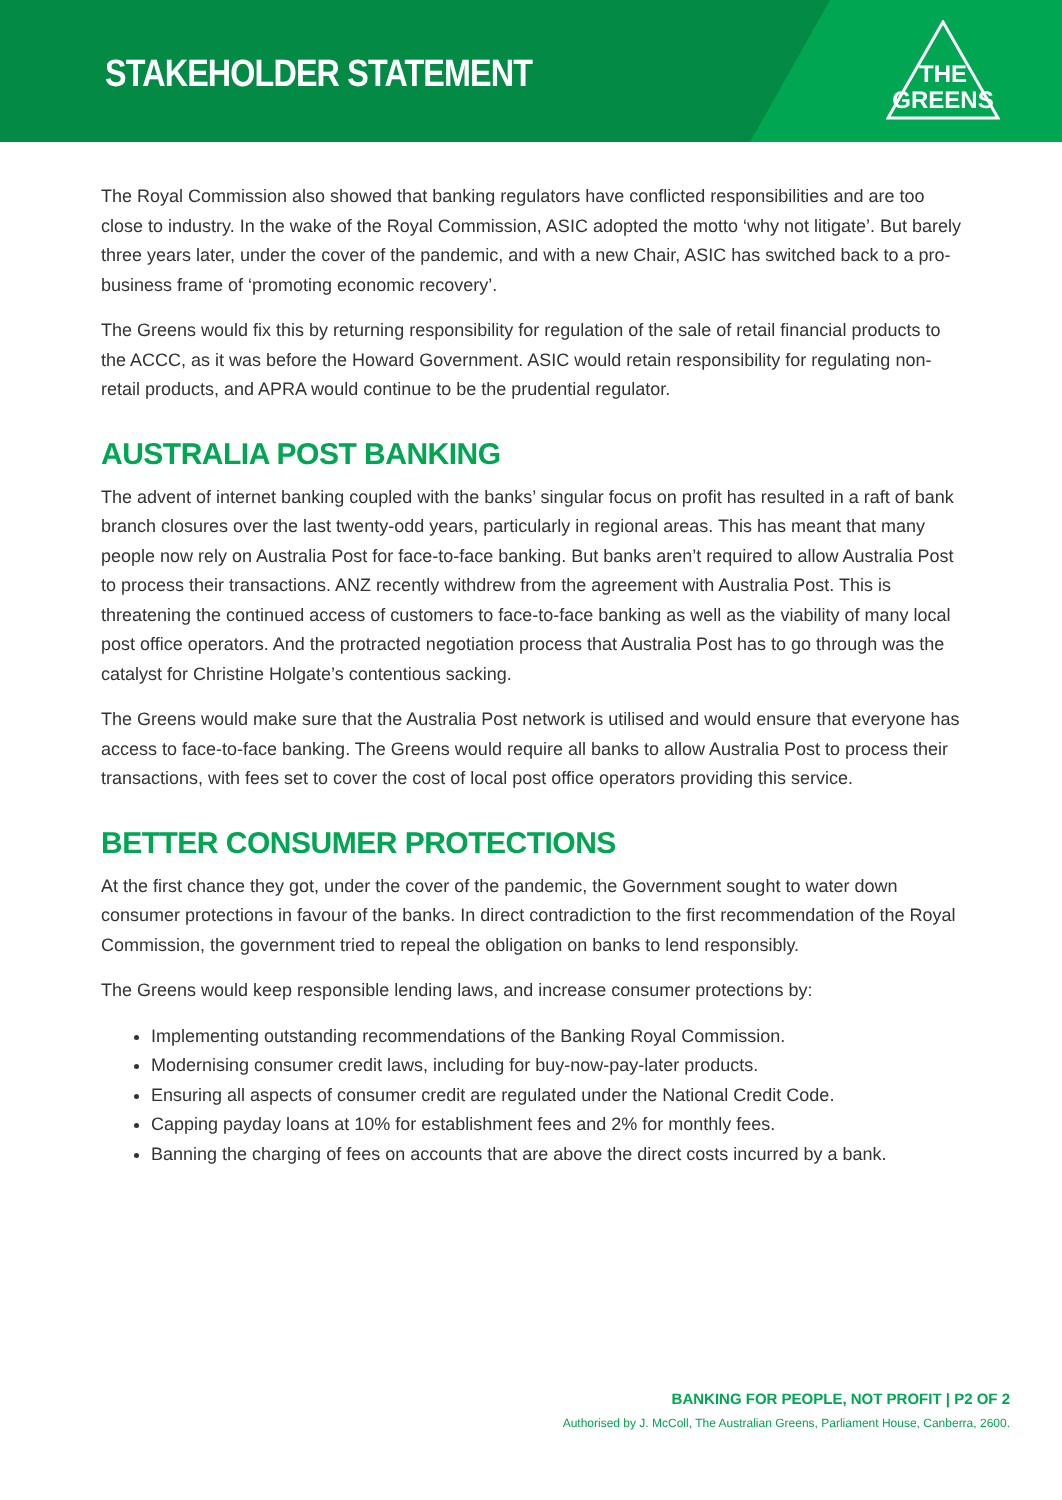STAKEHOLDER STATEMENT
THE
GREENS
The Royal Commission also showed that banking regulators have conflicted responsibilities and are too close to industry. In the wake of the Royal Commission, ASIC adopted the motto ‘why not litigate’. But barely three years later, under the cover of the pandemic, and with a new Chair, ASIC has switched back to a pro-business frame of ‘promoting economic recovery’.
The Greens would fix this by returning responsibility for regulation of the sale of retail financial products to the ACCC, as it was before the Howard Government. ASIC would retain responsibility for regulating non-retail products, and APRA would continue to be the prudential regulator.
AUSTRALIA POST BANKING
The advent of internet banking coupled with the banks’ singular focus on profit has resulted in a raft of bank branch closures over the last twenty-odd years, particularly in regional areas. This has meant that many people now rely on Australia Post for face-to-face banking. But banks aren’t required to allow Australia Post to process their transactions. ANZ recently withdrew from the agreement with Australia Post. This is threatening the continued access of customers to face-to-face banking as well as the viability of many local post office operators. And the protracted negotiation process that Australia Post has to go through was the catalyst for Christine Holgate’s contentious sacking.
The Greens would make sure that the Australia Post network is utilised and would ensure that everyone has access to face-to-face banking. The Greens would require all banks to allow Australia Post to process their transactions, with fees set to cover the cost of local post office operators providing this service.
BETTER CONSUMER PROTECTIONS
At the first chance they got, under the cover of the pandemic, the Government sought to water down consumer protections in favour of the banks. In direct contradiction to the first recommendation of the Royal Commission, the government tried to repeal the obligation on banks to lend responsibly.
The Greens would keep responsible lending laws, and increase consumer protections by:
Implementing outstanding recommendations of the Banking Royal Commission.
Modernising consumer credit laws, including for buy-now-pay-later products.
Ensuring all aspects of consumer credit are regulated under the National Credit Code.
Capping payday loans at 10% for establishment fees and 2% for monthly fees.
Banning the charging of fees on accounts that are above the direct costs incurred by a bank.
BANKING FOR PEOPLE, NOT PROFIT | P2 OF 2
Authorised by J. McColl, The Australian Greens, Parliament House, Canberra, 2600.